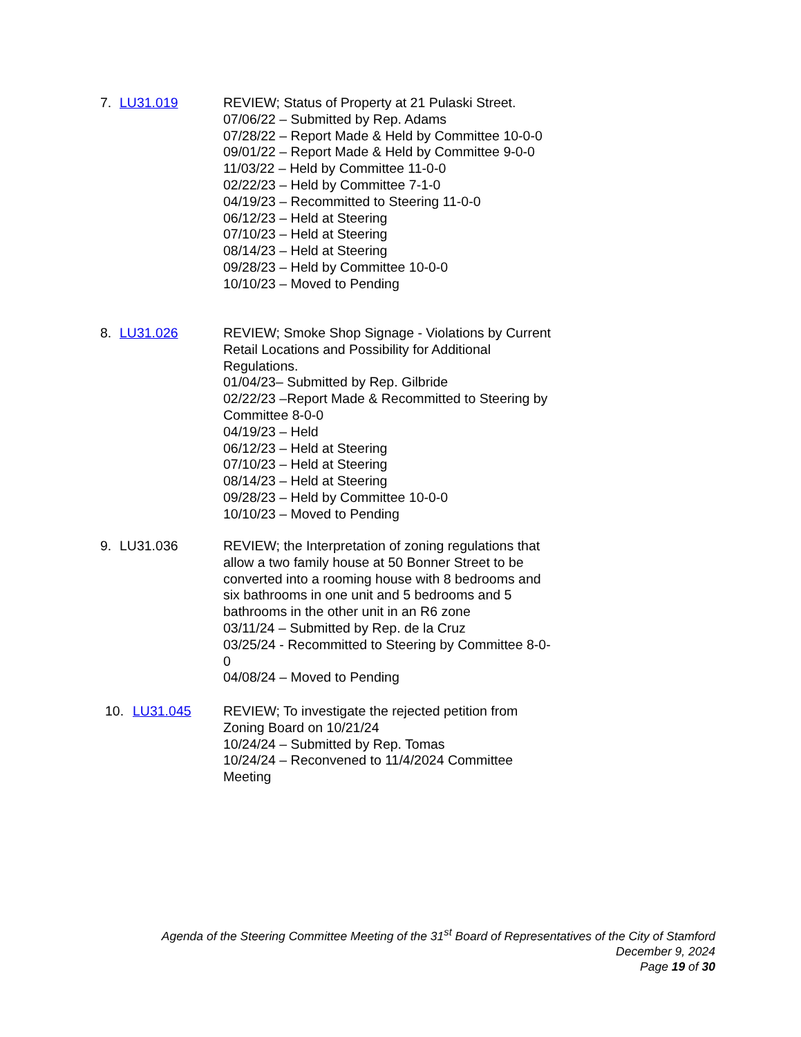7. LU31.019 REVIEW; Status of Property at 21 Pulaski Street.
07/06/22 – Submitted by Rep. Adams
07/28/22 – Report Made & Held by Committee 10-0-0
09/01/22 – Report Made & Held by Committee 9-0-0
11/03/22 – Held by Committee 11-0-0
02/22/23 – Held by Committee 7-1-0
04/19/23 – Recommitted to Steering 11-0-0
06/12/23 – Held at Steering
07/10/23 – Held at Steering
08/14/23 – Held at Steering
09/28/23 – Held by Committee 10-0-0
10/10/23 – Moved to Pending
8. LU31.026 REVIEW; Smoke Shop Signage - Violations by Current Retail Locations and Possibility for Additional Regulations.
01/04/23– Submitted by Rep. Gilbride
02/22/23 –Report Made & Recommitted to Steering by Committee 8-0-0
04/19/23 – Held
06/12/23 – Held at Steering
07/10/23 – Held at Steering
08/14/23 – Held at Steering
09/28/23 – Held by Committee 10-0-0
10/10/23 – Moved to Pending
9. LU31.036 REVIEW; the Interpretation of zoning regulations that allow a two family house at 50 Bonner Street to be converted into a rooming house with 8 bedrooms and six bathrooms in one unit and 5 bedrooms and 5 bathrooms in the other unit in an R6 zone
03/11/24 – Submitted by Rep. de la Cruz
03/25/24 - Recommitted to Steering by Committee 8-0-0
04/08/24 – Moved to Pending
10. LU31.045 REVIEW; To investigate the rejected petition from Zoning Board on 10/21/24
10/24/24 – Submitted by Rep. Tomas
10/24/24 – Reconvened to 11/4/2024 Committee Meeting
Agenda of the Steering Committee Meeting of the 31<sup>st</sup> Board of Representatives of the City of Stamford
December 9, 2024
Page 19 of 30